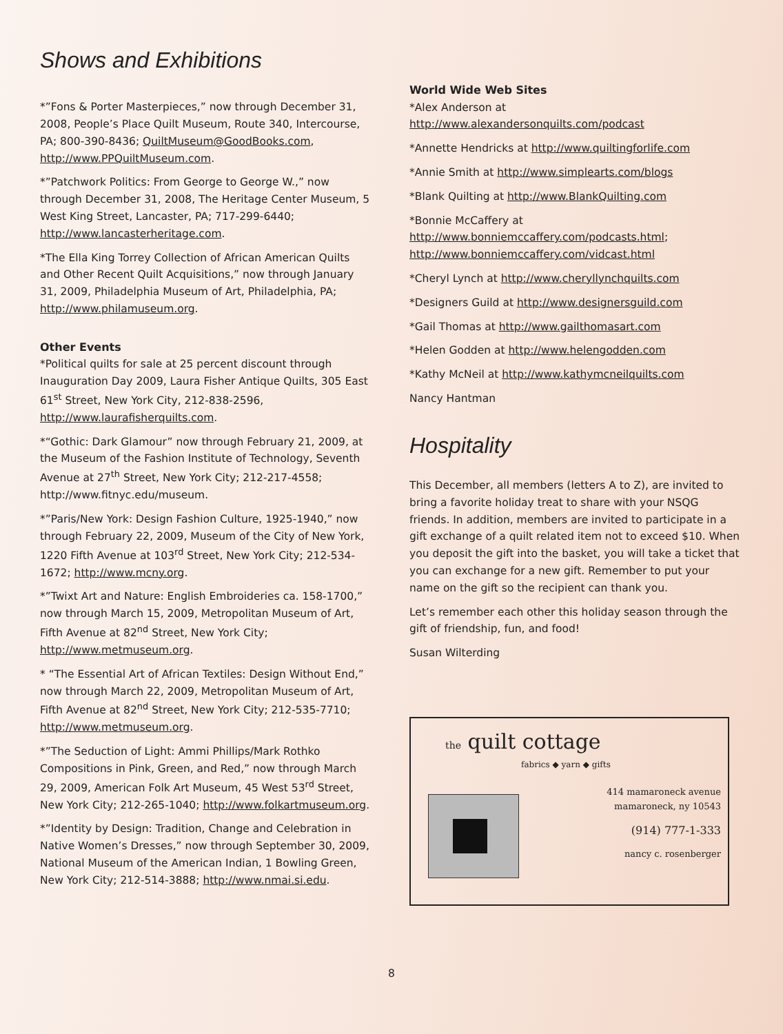Shows and Exhibitions
*”Fons & Porter Masterpieces,” now through December 31, 2008, People’s Place Quilt Museum, Route 340, Intercourse, PA; 800-390-8436; QuiltMuseum@GoodBooks.com, http://www.PPQuiltMuseum.com.
*”Patchwork Politics: From George to George W.,” now through December 31, 2008, The Heritage Center Museum, 5 West King Street, Lancaster, PA; 717-299-6440; http://www.lancasterheritage.com.
*The Ella King Torrey Collection of African American Quilts and Other Recent Quilt Acquisitions,” now through January 31, 2009, Philadelphia Museum of Art, Philadelphia, PA; http://www.philamuseum.org.
Other Events
*Political quilts for sale at 25 percent discount through Inauguration Day 2009, Laura Fisher Antique Quilts, 305 East 61<sup>st</sup> Street, New York City, 212-838-2596, http://www.laurafisherquilts.com.
*“Gothic: Dark Glamour” now through February 21, 2009, at the Museum of the Fashion Institute of Technology, Seventh Avenue at 27<sup>th</sup> Street, New York City; 212-217-4558; http://www.fitnyc.edu/museum.
*”Paris/New York: Design Fashion Culture, 1925-1940,” now through February 22, 2009, Museum of the City of New York, 1220 Fifth Avenue at 103<sup>rd</sup> Street, New York City; 212-534-1672; http://www.mcny.org.
*”Twixt Art and Nature: English Embroideries ca. 158-1700,” now through March 15, 2009, Metropolitan Museum of Art, Fifth Avenue at 82<sup>nd</sup> Street, New York City; http://www.metmuseum.org.
* “The Essential Art of African Textiles: Design Without End,” now through March 22, 2009, Metropolitan Museum of Art, Fifth Avenue at 82<sup>nd</sup> Street, New York City; 212-535-7710; http://www.metmuseum.org.
*”The Seduction of Light: Ammi Phillips/Mark Rothko Compositions in Pink, Green, and Red,” now through March 29, 2009, American Folk Art Museum, 45 West 53<sup>rd</sup> Street, New York City; 212-265-1040; http://www.folkartmuseum.org.
*”Identity by Design: Tradition, Change and Celebration in Native Women’s Dresses,” now through September 30, 2009, National Museum of the American Indian, 1 Bowling Green, New York City; 212-514-3888; http://www.nmai.si.edu.
World Wide Web Sites
*Alex Anderson at http://www.alexandersonquilts.com/podcast
*Annette Hendricks at http://www.quiltingforlife.com
*Annie Smith at http://www.simplearts.com/blogs
*Blank Quilting at http://www.BlankQuilting.com
*Bonnie McCaffery at http://www.bonniemccaffery.com/podcasts.html; http://www.bonniemccaffery.com/vidcast.html
*Cheryl Lynch at http://www.cheryllynchquilts.com
*Designers Guild at http://www.designersguild.com
*Gail Thomas at http://www.gailthomasart.com
*Helen Godden at http://www.helengodden.com
*Kathy McNeil at http://www.kathymcneilquilts.com
Nancy Hantman
Hospitality
This December, all members (letters A to Z), are invited to bring a favorite holiday treat to share with your NSQG friends. In addition, members are invited to participate in a gift exchange of a quilt related item not to exceed $10. When you deposit the gift into the basket, you will take a ticket that you can exchange for a new gift. Remember to put your name on the gift so the recipient can thank you.
Let’s remember each other this holiday season through the gift of friendship, fun, and food!
Susan Wilterding
the quilt cottage
fabrics ◆ yarn ◆ gifts
414 mamaroneck avenue
mamaroneck, ny 10543
(914) 777-1-333
nancy c. rosenberger
8